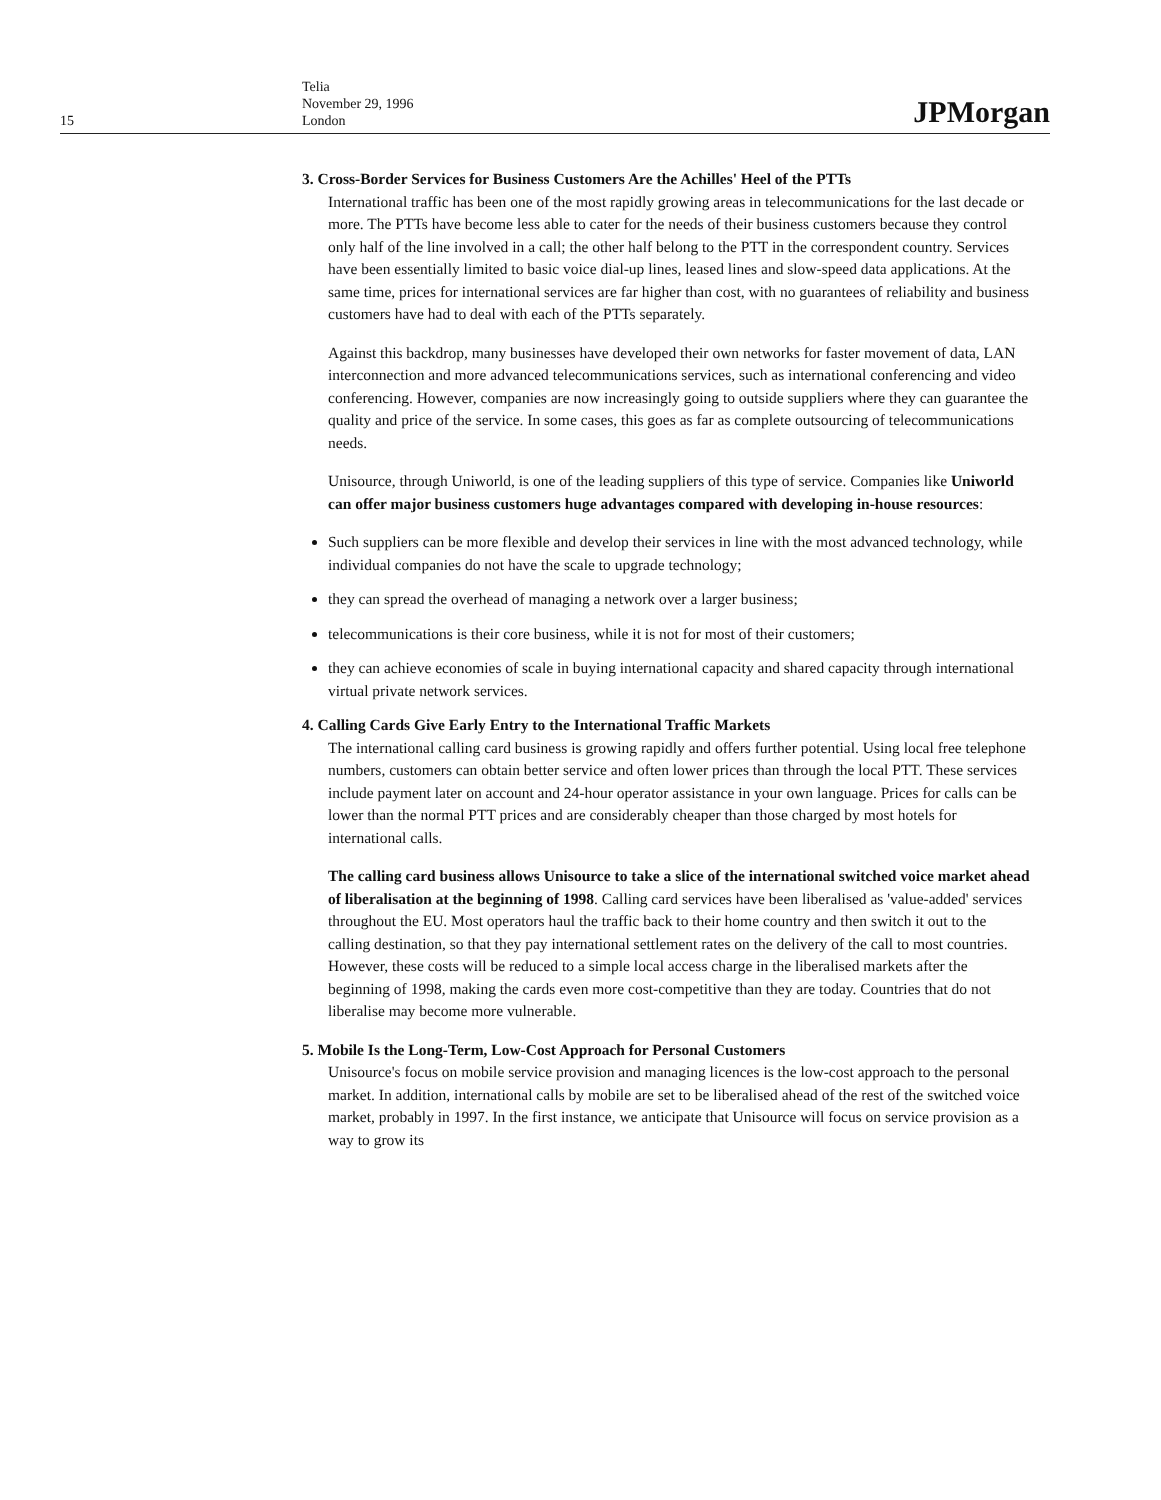15
Telia
November 29, 1996
London
JPMorgan
3. Cross-Border Services for Business Customers Are the Achilles' Heel of the PTTs
International traffic has been one of the most rapidly growing areas in telecommunications for the last decade or more. The PTTs have become less able to cater for the needs of their business customers because they control only half of the line involved in a call; the other half belong to the PTT in the correspondent country. Services have been essentially limited to basic voice dial-up lines, leased lines and slow-speed data applications. At the same time, prices for international services are far higher than cost, with no guarantees of reliability and business customers have had to deal with each of the PTTs separately.
Against this backdrop, many businesses have developed their own networks for faster movement of data, LAN interconnection and more advanced telecommunications services, such as international conferencing and video conferencing. However, companies are now increasingly going to outside suppliers where they can guarantee the quality and price of the service. In some cases, this goes as far as complete outsourcing of telecommunications needs.
Unisource, through Uniworld, is one of the leading suppliers of this type of service. Companies like Uniworld can offer major business customers huge advantages compared with developing in-house resources:
Such suppliers can be more flexible and develop their services in line with the most advanced technology, while individual companies do not have the scale to upgrade technology;
they can spread the overhead of managing a network over a larger business;
telecommunications is their core business, while it is not for most of their customers;
they can achieve economies of scale in buying international capacity and shared capacity through international virtual private network services.
4. Calling Cards Give Early Entry to the International Traffic Markets
The international calling card business is growing rapidly and offers further potential. Using local free telephone numbers, customers can obtain better service and often lower prices than through the local PTT. These services include payment later on account and 24-hour operator assistance in your own language. Prices for calls can be lower than the normal PTT prices and are considerably cheaper than those charged by most hotels for international calls.
The calling card business allows Unisource to take a slice of the international switched voice market ahead of liberalisation at the beginning of 1998. Calling card services have been liberalised as 'value-added' services throughout the EU. Most operators haul the traffic back to their home country and then switch it out to the calling destination, so that they pay international settlement rates on the delivery of the call to most countries. However, these costs will be reduced to a simple local access charge in the liberalised markets after the beginning of 1998, making the cards even more cost-competitive than they are today. Countries that do not liberalise may become more vulnerable.
5. Mobile Is the Long-Term, Low-Cost Approach for Personal Customers
Unisource's focus on mobile service provision and managing licences is the low-cost approach to the personal market. In addition, international calls by mobile are set to be liberalised ahead of the rest of the switched voice market, probably in 1997. In the first instance, we anticipate that Unisource will focus on service provision as a way to grow its